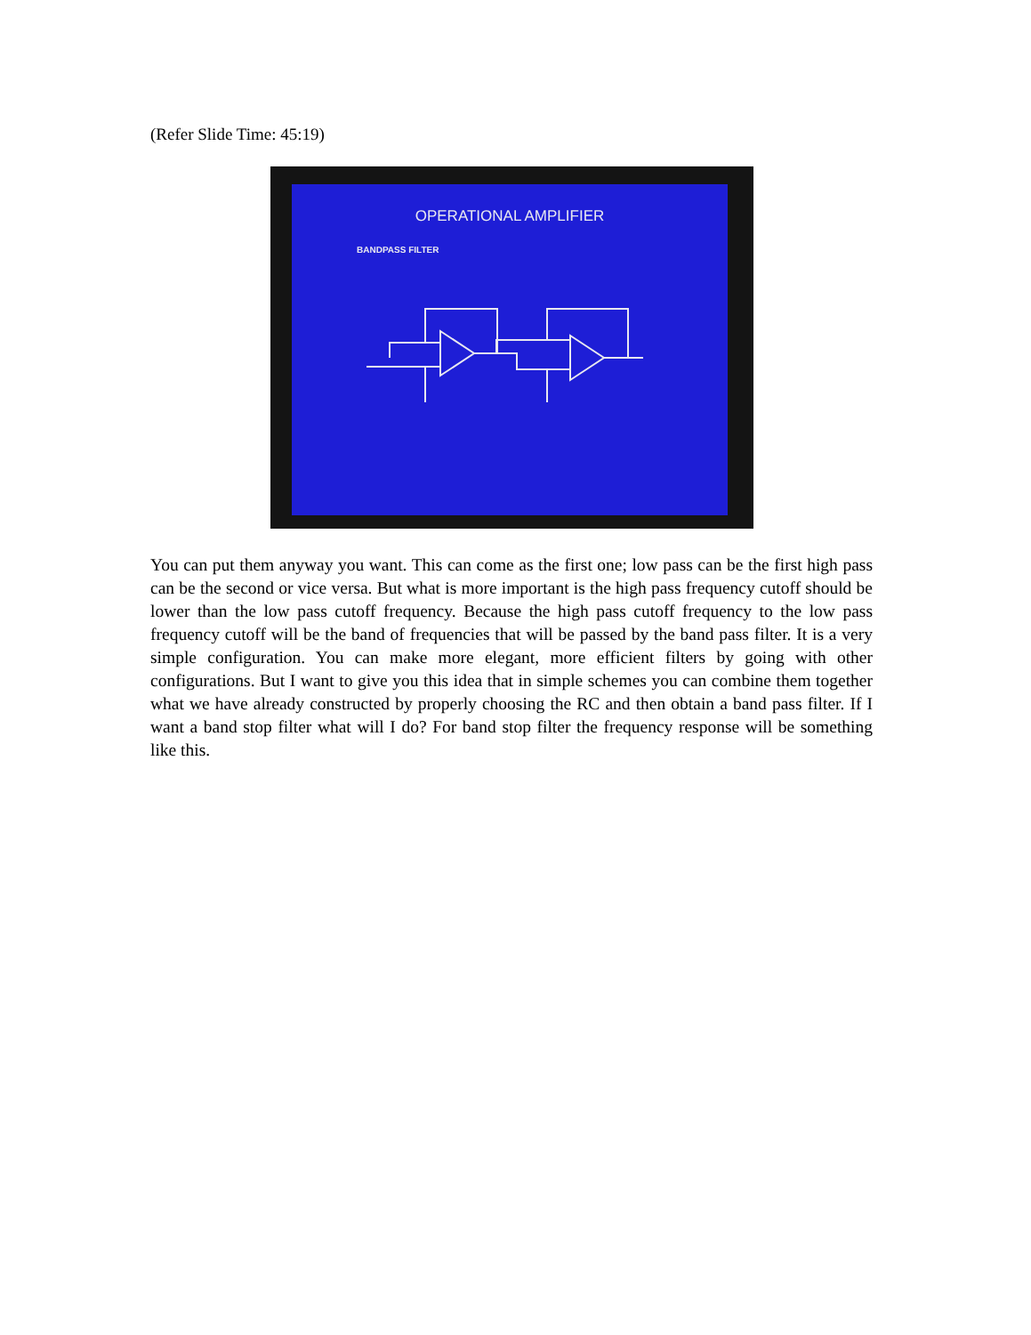(Refer Slide Time: 45:19)
OPERATIONAL AMPLIFIER
BANDPASS FILTER
You can put them anyway you want. This can come as the first one; low pass can be the first high pass can be the second or vice versa. But what is more important is the high pass frequency cutoff should be lower than the low pass cutoff frequency. Because the high pass cutoff frequency to the low pass frequency cutoff will be the band of frequencies that will be passed by the band pass filter. It is a very simple configuration. You can make more elegant, more efficient filters by going with other configurations. But I want to give you this idea that in simple schemes you can combine them together what we have already constructed by properly choosing the RC and then obtain a band pass filter. If I want a band stop filter what will I do? For band stop filter the frequency response will be something like this.